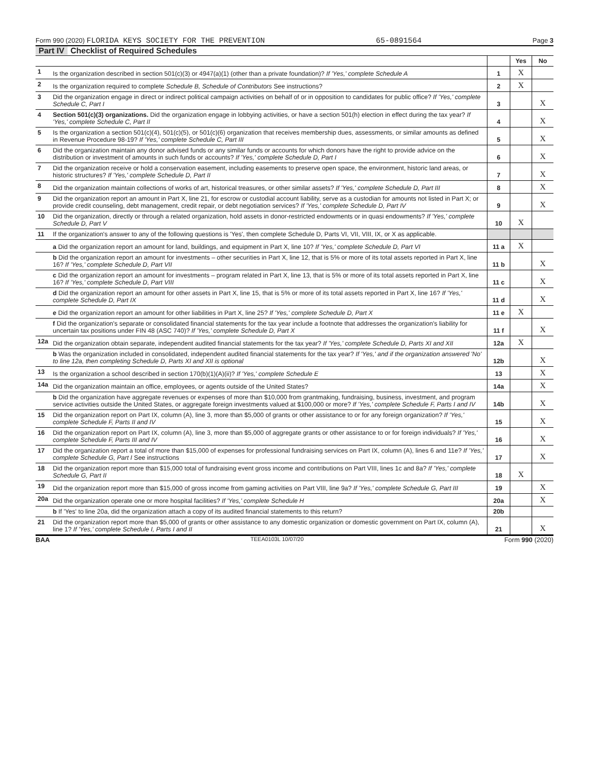Form 990 (2020) FLORIDA KEYS SOCIETY FOR THE PREVENTION 65-0891564 Page 3
Part IV Checklist of Required Schedules
| | | | Yes | No |
| 1 | Is the organization described in section 501(c)(3) or 4947(a)(1) (other than a private foundation)? If 'Yes,' complete Schedule A | 1 | X | |
| 2 | Is the organization required to complete Schedule B, Schedule of Contributors See instructions? | 2 | X | |
| 3 | Did the organization engage in direct or indirect political campaign activities on behalf of or in opposition to candidates for public office? If 'Yes,' complete Schedule C, Part I | 3 | | X |
| 4 | Section 501(c)(3) organizations. Did the organization engage in lobbying activities, or have a section 501(h) election in effect during the tax year? If 'Yes,' complete Schedule C, Part II | 4 | | X |
| 5 | Is the organization a section 501(c)(4), 501(c)(5), or 501(c)(6) organization that receives membership dues, assessments, or similar amounts as defined in Revenue Procedure 98-19? If 'Yes,' complete Schedule C, Part III | 5 | | X |
| 6 | Did the organization maintain any donor advised funds or any similar funds or accounts for which donors have the right to provide advice on the distribution or investment of amounts in such funds or accounts? If 'Yes,' complete Schedule D, Part I | 6 | | X |
| 7 | Did the organization receive or hold a conservation easement, including easements to preserve open space, the environment, historic land areas, or historic structures? If 'Yes,' complete Schedule D, Part II | 7 | | X |
| 8 | Did the organization maintain collections of works of art, historical treasures, or other similar assets? If 'Yes,' complete Schedule D, Part III | 8 | | X |
| 9 | Did the organization report an amount in Part X, line 21, for escrow or custodial account liability, serve as a custodian for amounts not listed in Part X; or provide credit counseling, debt management, credit repair, or debt negotiation services? If 'Yes,' complete Schedule D, Part IV | 9 | | X |
| 10 | Did the organization, directly or through a related organization, hold assets in donor-restricted endowments or in quasi endowments? If 'Yes,' complete Schedule D, Part V | 10 | X | |
| 11 | If the organization's answer to any of the following questions is 'Yes', then complete Schedule D, Parts VI, VII, VIII, IX, or X as applicable. | | | |
| | a Did the organization report an amount for land, buildings, and equipment in Part X, line 10? If 'Yes,' complete Schedule D, Part VI | 11 a | X | |
| | b Did the organization report an amount for investments – other securities in Part X, line 12, that is 5% or more of its total assets reported in Part X, line 16? If 'Yes,' complete Schedule D, Part VII | 11 b | | X |
| | c Did the organization report an amount for investments – program related in Part X, line 13, that is 5% or more of its total assets reported in Part X, line 16? If 'Yes,' complete Schedule D, Part VIII | 11 c | | X |
| | d Did the organization report an amount for other assets in Part X, line 15, that is 5% or more of its total assets reported in Part X, line 16? If 'Yes,' complete Schedule D, Part IX | 11 d | | X |
| | e Did the organization report an amount for other liabilities in Part X, line 25? If 'Yes,' complete Schedule D, Part X | 11 e | X | |
| | f Did the organization's separate or consolidated financial statements for the tax year include a footnote that addresses the organization's liability for uncertain tax positions under FIN 48 (ASC 740)? If 'Yes,' complete Schedule D, Part X | 11 f | | X |
| 12a | Did the organization obtain separate, independent audited financial statements for the tax year? If 'Yes,' complete Schedule D, Parts XI and XII | 12a | X | |
| | b Was the organization included in consolidated, independent audited financial statements for the tax year? If 'Yes,' and if the organization answered 'No' to line 12a, then completing Schedule D, Parts XI and XII is optional | 12b | | X |
| 13 | Is the organization a school described in section 170(b)(1)(A)(ii)? If 'Yes,' complete Schedule E | 13 | | X |
| 14a | Did the organization maintain an office, employees, or agents outside of the United States? | 14a | | X |
| | b Did the organization have aggregate revenues or expenses of more than $10,000 from grantmaking, fundraising, business, investment, and program service activities outside the United States, or aggregate foreign investments valued at $100,000 or more? If 'Yes,' complete Schedule F, Parts I and IV | 14b | | X |
| 15 | Did the organization report on Part IX, column (A), line 3, more than $5,000 of grants or other assistance to or for any foreign organization? If 'Yes,' complete Schedule F, Parts II and IV | 15 | | X |
| 16 | Did the organization report on Part IX, column (A), line 3, more than $5,000 of aggregate grants or other assistance to or for foreign individuals? If 'Yes,' complete Schedule F, Parts III and IV | 16 | | X |
| 17 | Did the organization report a total of more than $15,000 of expenses for professional fundraising services on Part IX, column (A), lines 6 and 11e? If 'Yes,' complete Schedule G, Part I See instructions | 17 | | X |
| 18 | Did the organization report more than $15,000 total of fundraising event gross income and contributions on Part VIII, lines 1c and 8a? If 'Yes,' complete Schedule G, Part II | 18 | X | |
| 19 | Did the organization report more than $15,000 of gross income from gaming activities on Part VIII, line 9a? If 'Yes,' complete Schedule G, Part III | 19 | | X |
| 20a | Did the organization operate one or more hospital facilities? If 'Yes,' complete Schedule H | 20a | | X |
| | b If 'Yes' to line 20a, did the organization attach a copy of its audited financial statements to this return? | 20b | | |
| 21 | Did the organization report more than $5,000 of grants or other assistance to any domestic organization or domestic government on Part IX, column (A), line 1? If 'Yes,' complete Schedule I, Parts I and II | 21 | | X |
BAA TEEA0103L 10/07/20 Form 990 (2020)